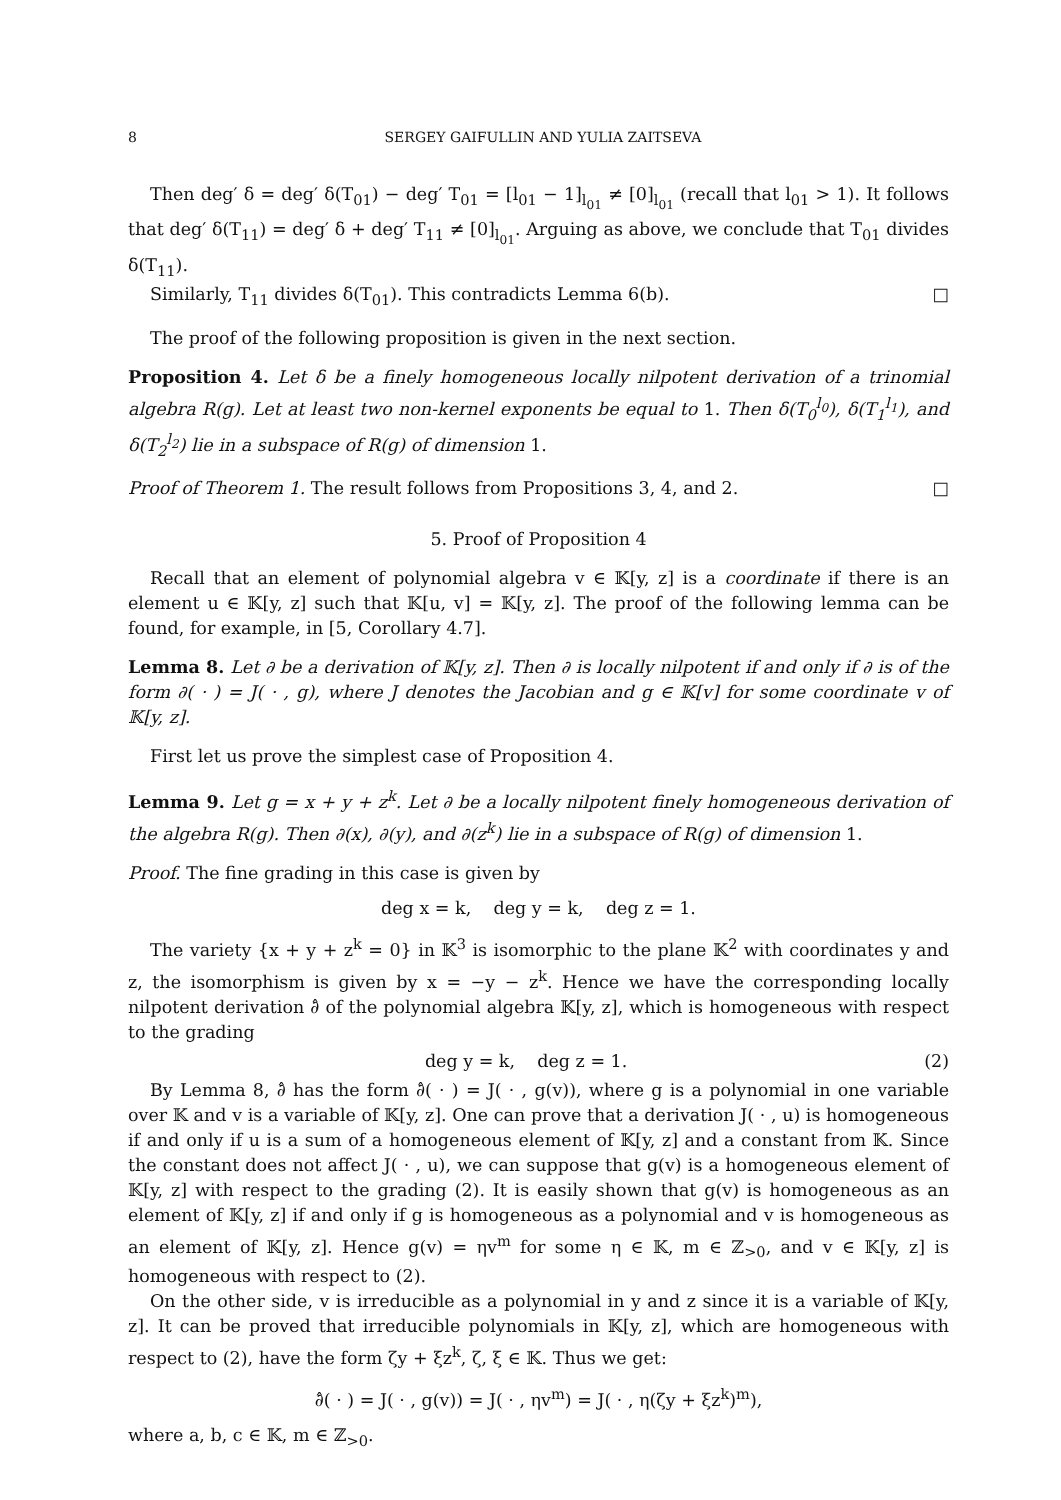8 SERGEY GAIFULLIN AND YULIA ZAITSEVA
Then deg′ δ = deg′ δ(T<sub>01</sub>) − deg′ T<sub>01</sub> = [l<sub>01</sub> − 1]<sub>l<sub>01</sub></sub> ≠ [0]<sub>l<sub>01</sub></sub> (recall that l<sub>01</sub> > 1). It follows that deg′ δ(T<sub>11</sub>) = deg′ δ + deg′ T<sub>11</sub> ≠ [0]<sub>l<sub>01</sub></sub>. Arguing as above, we conclude that T<sub>01</sub> divides δ(T<sub>11</sub>).
Similarly, T<sub>11</sub> divides δ(T<sub>01</sub>). This contradicts Lemma 6(b). □
The proof of the following proposition is given in the next section.
Proposition 4. Let δ be a finely homogeneous locally nilpotent derivation of a trinomial algebra R(g). Let at least two non-kernel exponents be equal to 1. Then δ(T<sub>0</sub><sup>l<sub>0</sub></sup>), δ(T<sub>1</sub><sup>l<sub>1</sub></sup>), and δ(T<sub>2</sub><sup>l<sub>2</sub></sup>) lie in a subspace of R(g) of dimension 1.
Proof of Theorem 1. The result follows from Propositions 3, 4, and 2. □
5. Proof of Proposition 4
Recall that an element of polynomial algebra v ∈ 𝕂[y, z] is a coordinate if there is an element u ∈ 𝕂[y, z] such that 𝕂[u, v] = 𝕂[y, z]. The proof of the following lemma can be found, for example, in [5, Corollary 4.7].
Lemma 8. Let ∂ be a derivation of 𝕂[y, z]. Then ∂ is locally nilpotent if and only if ∂ is of the form ∂( · ) = J( · , g), where J denotes the Jacobian and g ∈ 𝕂[v] for some coordinate v of 𝕂[y, z].
First let us prove the simplest case of Proposition 4.
Lemma 9. Let g = x + y + z<sup>k</sup>. Let ∂ be a locally nilpotent finely homogeneous derivation of the algebra R(g). Then ∂(x), ∂(y), and ∂(z<sup>k</sup>) lie in a subspace of R(g) of dimension 1.
Proof. The fine grading in this case is given by
deg x = k, deg y = k, deg z = 1.
The variety {x + y + z<sup>k</sup> = 0} in 𝕂<sup>3</sup> is isomorphic to the plane 𝕂<sup>2</sup> with coordinates y and z, the isomorphism is given by x = −y − z<sup>k</sup>. Hence we have the corresponding locally nilpotent derivation ∂̂ of the polynomial algebra 𝕂[y, z], which is homogeneous with respect to the grading
deg y = k, deg z = 1. (2)
By Lemma 8, ∂̂ has the form ∂̂( · ) = J( · , g(v)), where g is a polynomial in one variable over 𝕂 and v is a variable of 𝕂[y, z]. One can prove that a derivation J( · , u) is homogeneous if and only if u is a sum of a homogeneous element of 𝕂[y, z] and a constant from 𝕂. Since the constant does not affect J( · , u), we can suppose that g(v) is a homogeneous element of 𝕂[y, z] with respect to the grading (2). It is easily shown that g(v) is homogeneous as an element of 𝕂[y, z] if and only if g is homogeneous as a polynomial and v is homogeneous as an element of 𝕂[y, z]. Hence g(v) = ηv<sup>m</sup> for some η ∈ 𝕂, m ∈ ℤ<sub>>0</sub>, and v ∈ 𝕂[y, z] is homogeneous with respect to (2).
On the other side, v is irreducible as a polynomial in y and z since it is a variable of 𝕂[y, z]. It can be proved that irreducible polynomials in 𝕂[y, z], which are homogeneous with respect to (2), have the form ζy + ξz<sup>k</sup>, ζ, ξ ∈ 𝕂. Thus we get:
∂̂( · ) = J( · , g(v)) = J( · , ηv<sup>m</sup>) = J( · , η(ζy + ξz<sup>k</sup>)<sup>m</sup>),
where a, b, c ∈ 𝕂, m ∈ ℤ<sub>>0</sub>.